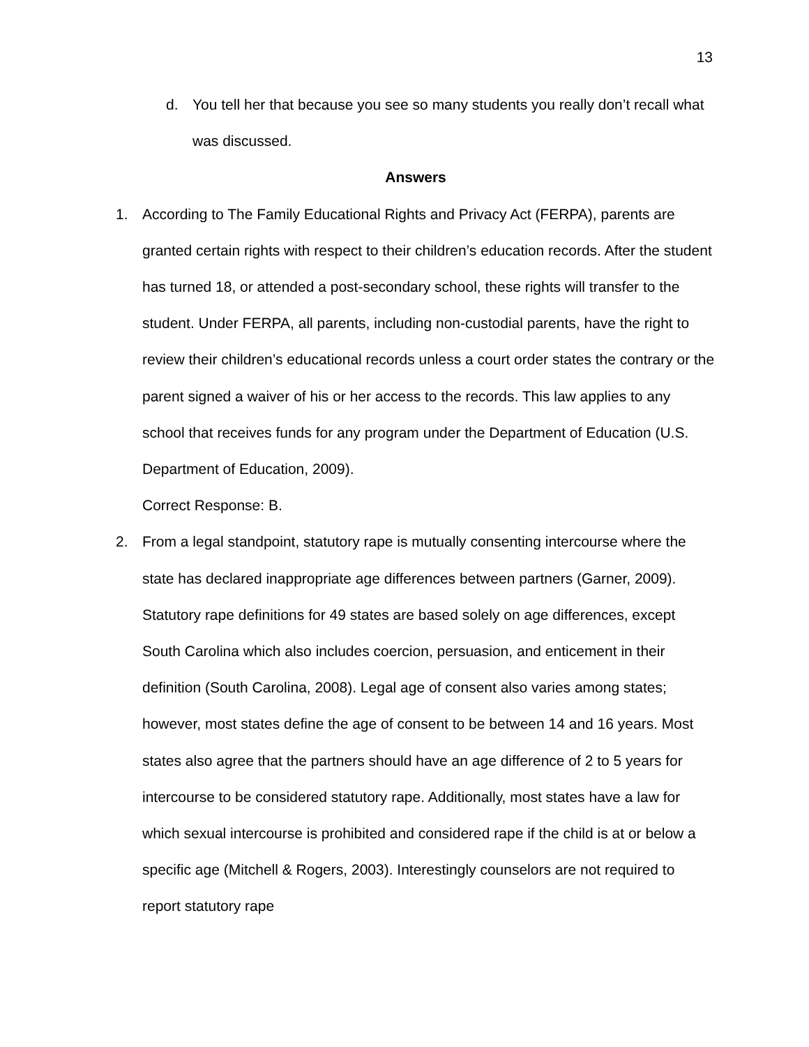13
d. You tell her that because you see so many students you really don’t recall what was discussed.
Answers
1. According to The Family Educational Rights and Privacy Act (FERPA), parents are granted certain rights with respect to their children’s education records. After the student has turned 18, or attended a post-secondary school, these rights will transfer to the student. Under FERPA, all parents, including non-custodial parents, have the right to review their children’s educational records unless a court order states the contrary or the parent signed a waiver of his or her access to the records. This law applies to any school that receives funds for any program under the Department of Education (U.S. Department of Education, 2009).
Correct Response: B.
2. From a legal standpoint, statutory rape is mutually consenting intercourse where the state has declared inappropriate age differences between partners (Garner, 2009). Statutory rape definitions for 49 states are based solely on age differences, except South Carolina which also includes coercion, persuasion, and enticement in their definition (South Carolina, 2008). Legal age of consent also varies among states; however, most states define the age of consent to be between 14 and 16 years. Most states also agree that the partners should have an age difference of 2 to 5 years for intercourse to be considered statutory rape. Additionally, most states have a law for which sexual intercourse is prohibited and considered rape if the child is at or below a specific age (Mitchell & Rogers, 2003). Interestingly counselors are not required to report statutory rape